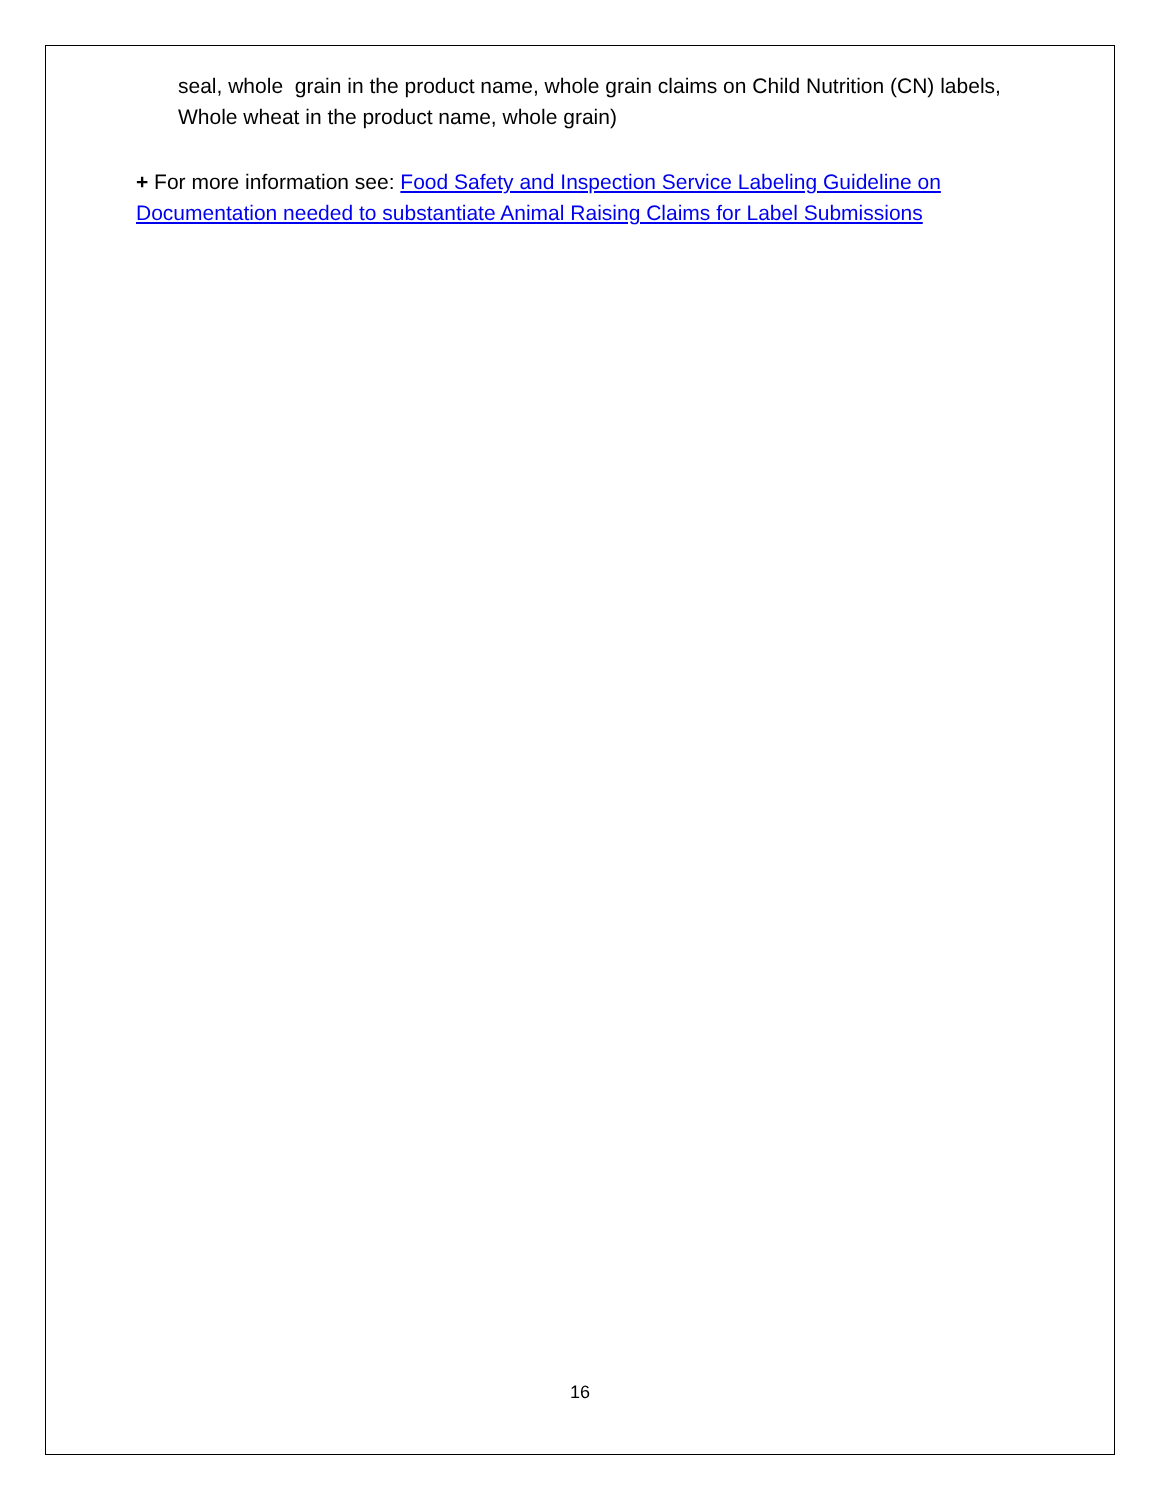seal, whole grain in the product name, whole grain claims on Child Nutrition (CN) labels, Whole wheat in the product name, whole grain)
+ For more information see: Food Safety and Inspection Service Labeling Guideline on Documentation needed to substantiate Animal Raising Claims for Label Submissions
16